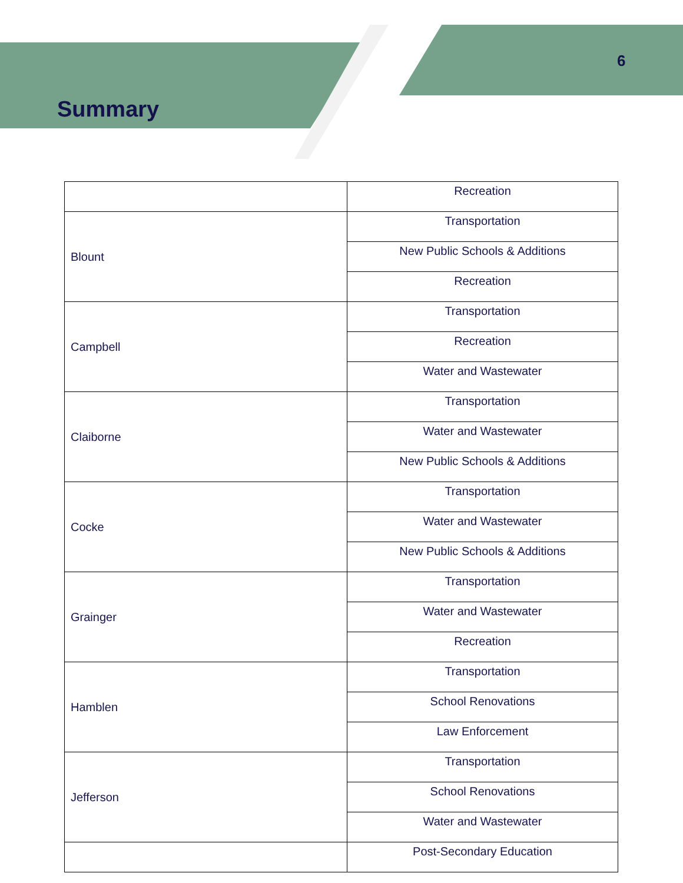6
Summary
| | Recreation |
| Blount | Transportation |
| | New Public Schools & Additions |
| | Recreation |
| Campbell | Transportation |
| | Recreation |
| | Water and Wastewater |
| Claiborne | Transportation |
| | Water and Wastewater |
| | New Public Schools & Additions |
| Cocke | Transportation |
| | Water and Wastewater |
| | New Public Schools & Additions |
| Grainger | Transportation |
| | Water and Wastewater |
| | Recreation |
| Hamblen | Transportation |
| | School Renovations |
| | Law Enforcement |
| Jefferson | Transportation |
| | School Renovations |
| | Water and Wastewater |
| | Post-Secondary Education |